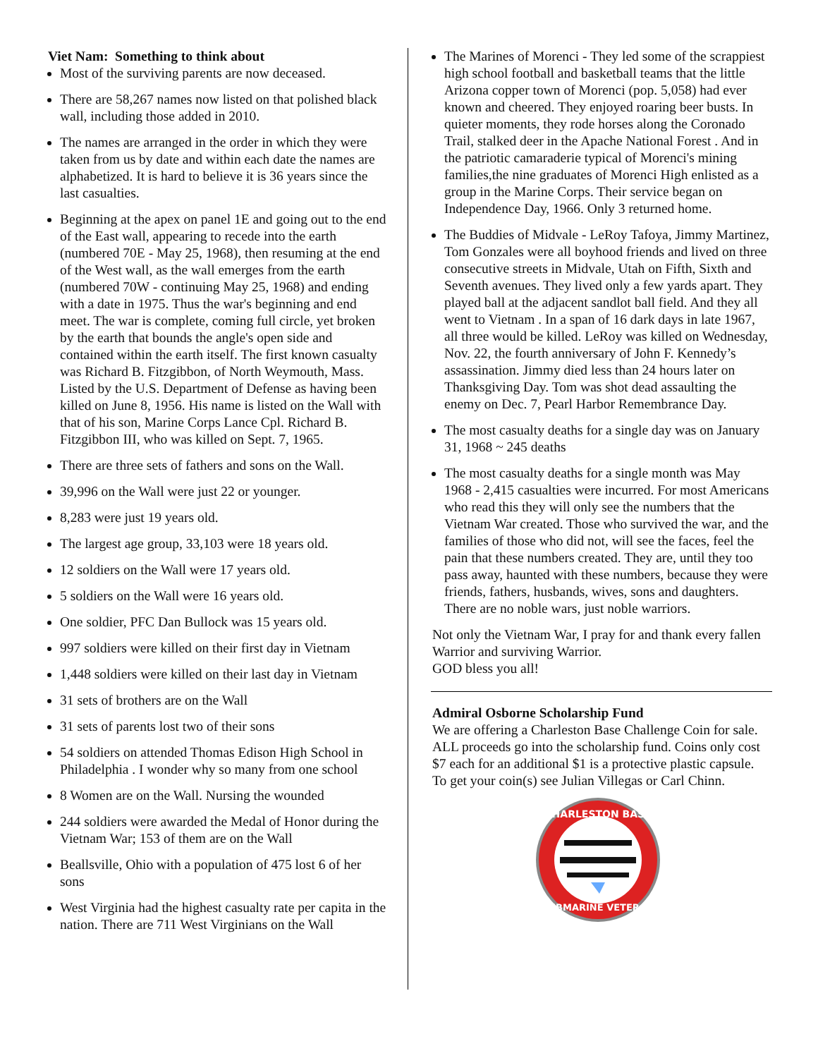Viet Nam: Something to think about
Most of the surviving parents are now deceased.
There are 58,267 names now listed on that polished black wall, including those added in 2010.
The names are arranged in the order in which they were taken from us by date and within each date the names are alphabetized. It is hard to believe it is 36 years since the last casualties.
Beginning at the apex on panel 1E and going out to the end of the East wall, appearing to recede into the earth (numbered 70E - May 25, 1968), then resuming at the end of the West wall, as the wall emerges from the earth (numbered 70W - continuing May 25, 1968) and ending with a date in 1975. Thus the war's beginning and end meet. The war is complete, coming full circle, yet broken by the earth that bounds the angle's open side and contained within the earth itself. The first known casualty was Richard B. Fitzgibbon, of North Weymouth, Mass. Listed by the U.S. Department of Defense as having been killed on June 8, 1956. His name is listed on the Wall with that of his son, Marine Corps Lance Cpl. Richard B. Fitzgibbon III, who was killed on Sept. 7, 1965.
There are three sets of fathers and sons on the Wall.
39,996 on the Wall were just 22 or younger.
8,283 were just 19 years old.
The largest age group, 33,103 were 18 years old.
12 soldiers on the Wall were 17 years old.
5 soldiers on the Wall were 16 years old.
One soldier, PFC Dan Bullock was 15 years old.
997 soldiers were killed on their first day in Vietnam
1,448 soldiers were killed on their last day in Vietnam
31 sets of brothers are on the Wall
31 sets of parents lost two of their sons
54 soldiers on attended Thomas Edison High School in Philadelphia . I wonder why so many from one school
8 Women are on the Wall. Nursing the wounded
244 soldiers were awarded the Medal of Honor during the Vietnam War; 153 of them are on the Wall
Beallsville, Ohio with a population of 475 lost 6 of her sons
West Virginia had the highest casualty rate per capita in the nation. There are 711 West Virginians on the Wall
The Marines of Morenci - They led some of the scrappiest high school football and basketball teams that the little Arizona copper town of Morenci (pop. 5,058) had ever known and cheered. They enjoyed roaring beer busts. In quieter moments, they rode horses along the Coronado Trail, stalked deer in the Apache National Forest . And in the patriotic camaraderie typical of Morenci's mining families,the nine graduates of Morenci High enlisted as a group in the Marine Corps. Their service began on Independence Day, 1966. Only 3 returned home.
The Buddies of Midvale - LeRoy Tafoya, Jimmy Martinez, Tom Gonzales were all boyhood friends and lived on three consecutive streets in Midvale, Utah on Fifth, Sixth and Seventh avenues. They lived only a few yards apart. They played ball at the adjacent sandlot ball field. And they all went to Vietnam . In a span of 16 dark days in late 1967, all three would be killed. LeRoy was killed on Wednesday, Nov. 22, the fourth anniversary of John F. Kennedy’s assassination. Jimmy died less than 24 hours later on Thanksgiving Day. Tom was shot dead assaulting the enemy on Dec. 7, Pearl Harbor Remembrance Day.
The most casualty deaths for a single day was on January 31, 1968 ~ 245 deaths
The most casualty deaths for a single month was May 1968 - 2,415 casualties were incurred. For most Americans who read this they will only see the numbers that the Vietnam War created. Those who survived the war, and the families of those who did not, will see the faces, feel the pain that these numbers created. They are, until they too pass away, haunted with these numbers, because they were friends, fathers, husbands, wives, sons and daughters. There are no noble wars, just noble warriors.
Not only the Vietnam War, I pray for and thank every fallen Warrior and surviving Warrior.
GOD bless you all!
Admiral Osborne Scholarship Fund
We are offering a Charleston Base Challenge Coin for sale. ALL proceeds go into the scholarship fund. Coins only cost $7 each for an additional $1 is a protective plastic capsule. To get your coin(s) see Julian Villegas or Carl Chinn.
CHARLESTON BASE
SUBMARINE VETERAN